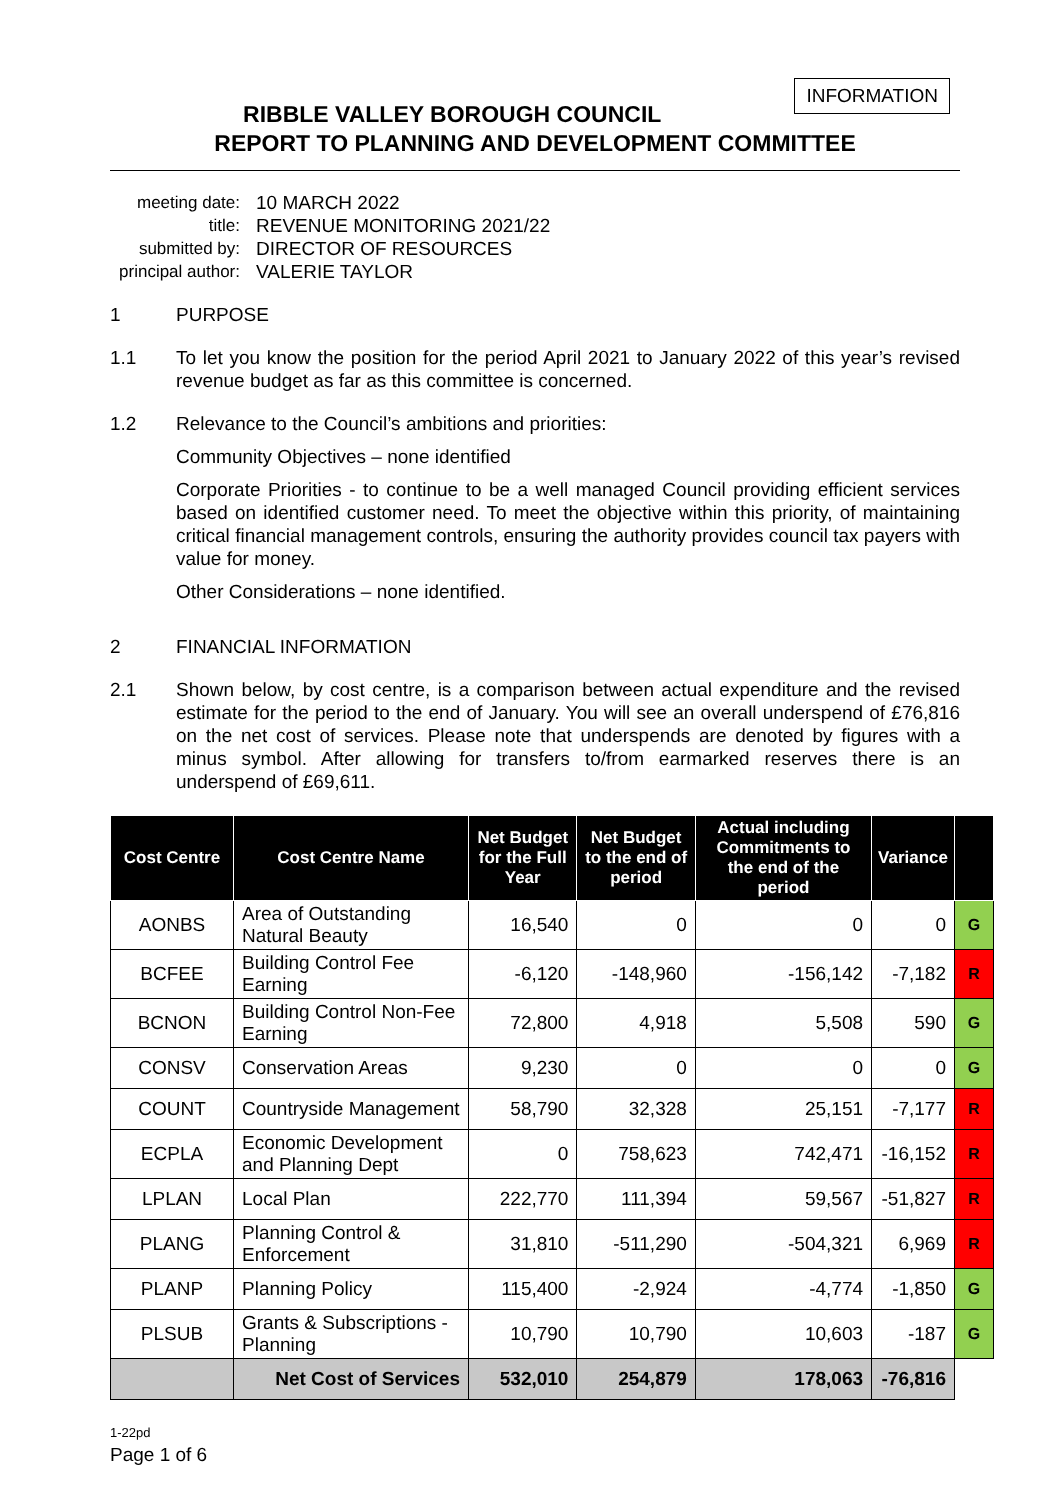INFORMATION
RIBBLE VALLEY BOROUGH COUNCIL
REPORT TO PLANNING AND DEVELOPMENT COMMITTEE
meeting date: 10 MARCH 2022
title: REVENUE MONITORING 2021/22
submitted by: DIRECTOR OF RESOURCES
principal author: VALERIE TAYLOR
1 PURPOSE
1.1 To let you know the position for the period April 2021 to January 2022 of this year’s revised revenue budget as far as this committee is concerned.
1.2 Relevance to the Council’s ambitions and priorities:
Community Objectives – none identified
Corporate Priorities - to continue to be a well managed Council providing efficient services based on identified customer need. To meet the objective within this priority, of maintaining critical financial management controls, ensuring the authority provides council tax payers with value for money.
Other Considerations – none identified.
2 FINANCIAL INFORMATION
2.1 Shown below, by cost centre, is a comparison between actual expenditure and the revised estimate for the period to the end of January. You will see an overall underspend of £76,816 on the net cost of services. Please note that underspends are denoted by figures with a minus symbol. After allowing for transfers to/from earmarked reserves there is an underspend of £69,611.
| Cost Centre | Cost Centre Name | Net Budget for the Full Year | Net Budget to the end of period | Actual including Commitments to the end of the period | Variance | |
| --- | --- | --- | --- | --- | --- | --- |
| AONBS | Area of Outstanding Natural Beauty | 16,540 | 0 | 0 | 0 | G |
| BCFEE | Building Control Fee Earning | -6,120 | -148,960 | -156,142 | -7,182 | R |
| BCNON | Building Control Non-Fee Earning | 72,800 | 4,918 | 5,508 | 590 | G |
| CONSV | Conservation Areas | 9,230 | 0 | 0 | 0 | G |
| COUNT | Countryside Management | 58,790 | 32,328 | 25,151 | -7,177 | R |
| ECPLA | Economic Development and Planning Dept | 0 | 758,623 | 742,471 | -16,152 | R |
| LPLAN | Local Plan | 222,770 | 111,394 | 59,567 | -51,827 | R |
| PLANG | Planning Control & Enforcement | 31,810 | -511,290 | -504,321 | 6,969 | R |
| PLANP | Planning Policy | 115,400 | -2,924 | -4,774 | -1,850 | G |
| PLSUB | Grants & Subscriptions - Planning | 10,790 | 10,790 | 10,603 | -187 | G |
| | Net Cost of Services | 532,010 | 254,879 | 178,063 | -76,816 | |
1-22pd
Page 1 of 6